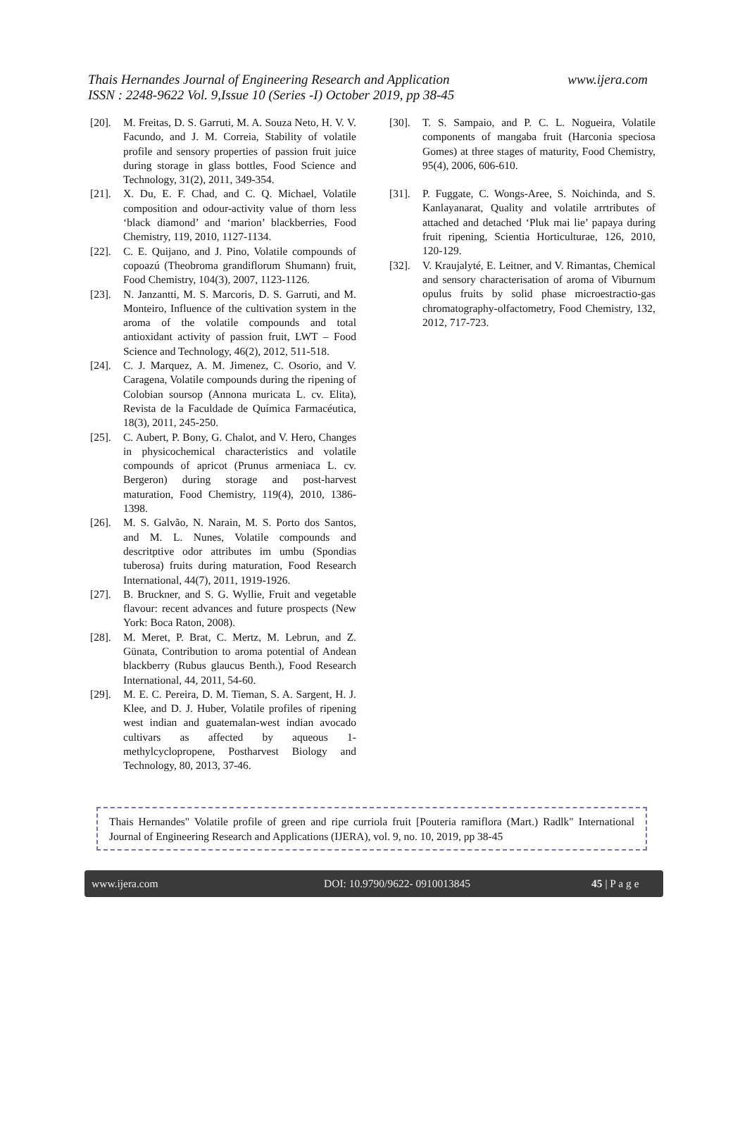Thais Hernandes Journal of Engineering Research and Application
www.ijera.com
ISSN : 2248-9622 Vol. 9,Issue 10 (Series -I) October 2019, pp 38-45
[20]. M. Freitas, D. S. Garruti, M. A. Souza Neto, H. V. V. Facundo, and J. M. Correia, Stability of volatile profile and sensory properties of passion fruit juice during storage in glass bottles, Food Science and Technology, 31(2), 2011, 349-354.
[21]. X. Du, E. F. Chad, and C. Q. Michael, Volatile composition and odour-activity value of thorn less ‘black diamond’ and ‘marion’ blackberries, Food Chemistry, 119, 2010, 1127-1134.
[22]. C. E. Quijano, and J. Pino, Volatile compounds of copoazú (Theobroma grandiflorum Shumann) fruit, Food Chemistry, 104(3), 2007, 1123-1126.
[23]. N. Janzantti, M. S. Marcoris, D. S. Garruti, and M. Monteiro, Influence of the cultivation system in the aroma of the volatile compounds and total antioxidant activity of passion fruit, LWT – Food Science and Technology, 46(2), 2012, 511-518.
[24]. C. J. Marquez, A. M. Jimenez, C. Osorio, and V. Caragena, Volatile compounds during the ripening of Colobian soursop (Annona muricata L. cv. Elita), Revista de la Faculdade de Química Farmacéutica, 18(3), 2011, 245-250.
[25]. C. Aubert, P. Bony, G. Chalot, and V. Hero, Changes in physicochemical characteristics and volatile compounds of apricot (Prunus armeniaca L. cv. Bergeron) during storage and post-harvest maturation, Food Chemistry, 119(4), 2010, 1386-1398.
[26]. M. S. Galvão, N. Narain, M. S. Porto dos Santos, and M. L. Nunes, Volatile compounds and descritptive odor attributes im umbu (Spondias tuberosa) fruits during maturation, Food Research International, 44(7), 2011, 1919-1926.
[27]. B. Bruckner, and S. G. Wyllie, Fruit and vegetable flavour: recent advances and future prospects (New York: Boca Raton, 2008).
[28]. M. Meret, P. Brat, C. Mertz, M. Lebrun, and Z. Günata, Contribution to aroma potential of Andean blackberry (Rubus glaucus Benth.), Food Research International, 44, 2011, 54-60.
[29]. M. E. C. Pereira, D. M. Tieman, S. A. Sargent, H. J. Klee, and D. J. Huber, Volatile profiles of ripening west indian and guatemalan-west indian avocado cultivars as affected by aqueous 1-methylcyclopropene, Postharvest Biology and Technology, 80, 2013, 37-46.
[30]. T. S. Sampaio, and P. C. L. Nogueira, Volatile components of mangaba fruit (Harconia speciosa Gomes) at three stages of maturity, Food Chemistry, 95(4), 2006, 606-610.
[31]. P. Fuggate, C. Wongs-Aree, S. Noichinda, and S. Kanlayanarat, Quality and volatile arrtributes of attached and detached ‘Pluk mai lie’ papaya during fruit ripening, Scientia Horticulturae, 126, 2010, 120-129.
[32]. V. Kraujalyté, E. Leitner, and V. Rimantas, Chemical and sensory characterisation of aroma of Viburnum opulus fruits by solid phase microestractio-gas chromatography-olfactometry, Food Chemistry, 132, 2012, 717-723.
Thais Hernandes" Volatile profile of green and ripe curriola fruit [Pouteria ramiflora (Mart.) Radlk" International Journal of Engineering Research and Applications (IJERA), vol. 9, no. 10, 2019, pp 38-45
www.ijera.com DOI: 10.9790/9622- 0910013845 45 | P a g e